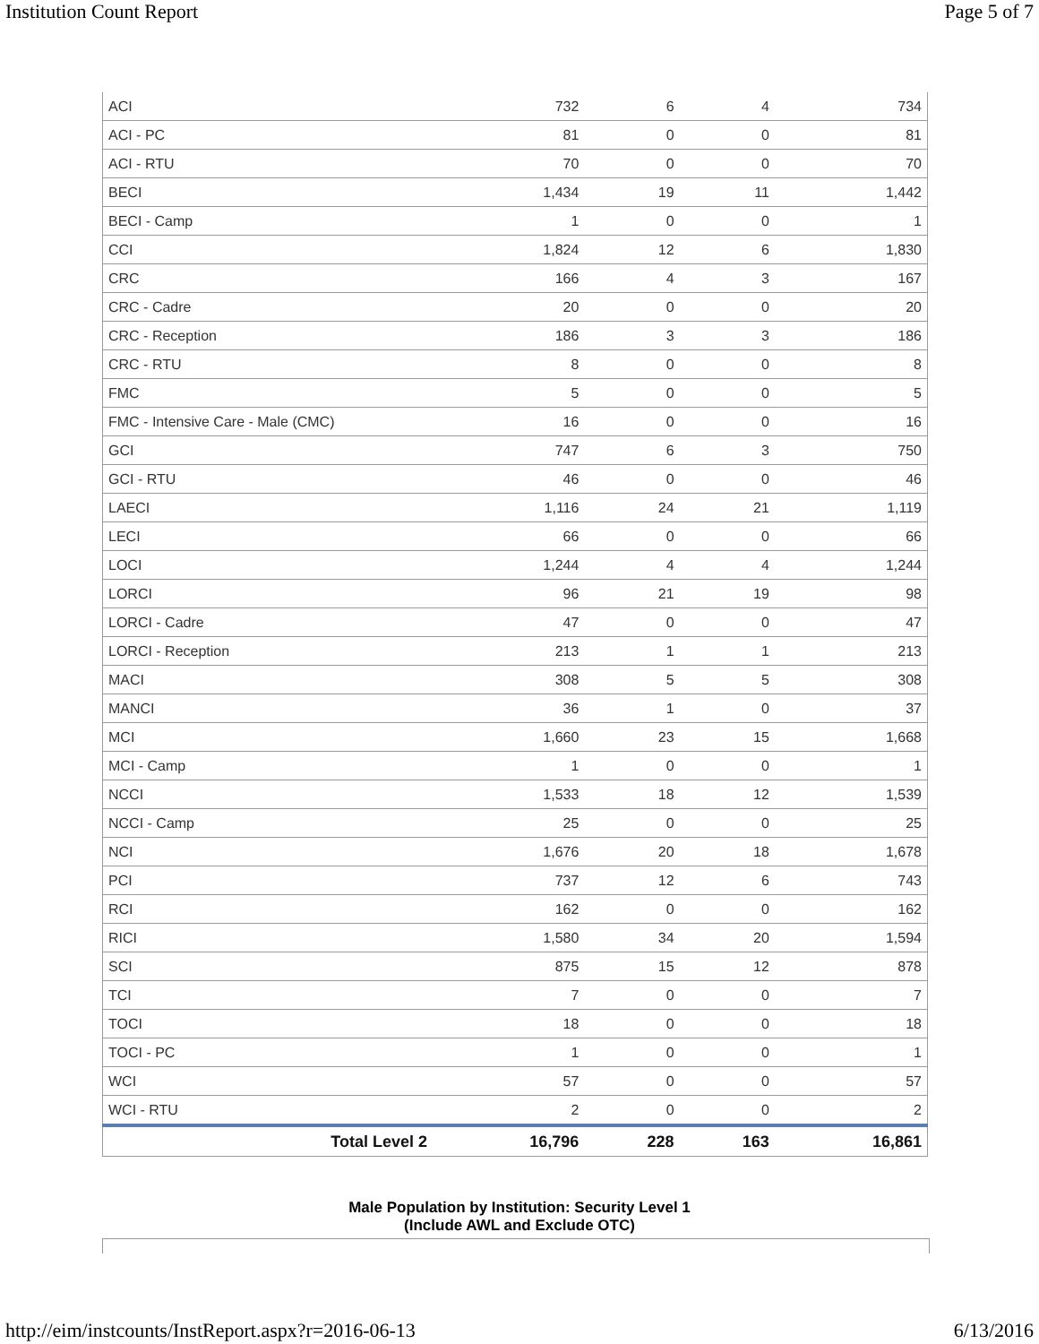Institution Count Report Page 5 of 7
| ACI | 732 | 6 | 4 | 734 |
| ACI - PC | 81 | 0 | 0 | 81 |
| ACI - RTU | 70 | 0 | 0 | 70 |
| BECI | 1,434 | 19 | 11 | 1,442 |
| BECI - Camp | 1 | 0 | 0 | 1 |
| CCI | 1,824 | 12 | 6 | 1,830 |
| CRC | 166 | 4 | 3 | 167 |
| CRC - Cadre | 20 | 0 | 0 | 20 |
| CRC - Reception | 186 | 3 | 3 | 186 |
| CRC - RTU | 8 | 0 | 0 | 8 |
| FMC | 5 | 0 | 0 | 5 |
| FMC - Intensive Care - Male (CMC) | 16 | 0 | 0 | 16 |
| GCI | 747 | 6 | 3 | 750 |
| GCI - RTU | 46 | 0 | 0 | 46 |
| LAECI | 1,116 | 24 | 21 | 1,119 |
| LECI | 66 | 0 | 0 | 66 |
| LOCI | 1,244 | 4 | 4 | 1,244 |
| LORCI | 96 | 21 | 19 | 98 |
| LORCI - Cadre | 47 | 0 | 0 | 47 |
| LORCI - Reception | 213 | 1 | 1 | 213 |
| MACI | 308 | 5 | 5 | 308 |
| MANCI | 36 | 1 | 0 | 37 |
| MCI | 1,660 | 23 | 15 | 1,668 |
| MCI - Camp | 1 | 0 | 0 | 1 |
| NCCI | 1,533 | 18 | 12 | 1,539 |
| NCCI - Camp | 25 | 0 | 0 | 25 |
| NCI | 1,676 | 20 | 18 | 1,678 |
| PCI | 737 | 12 | 6 | 743 |
| RCI | 162 | 0 | 0 | 162 |
| RICI | 1,580 | 34 | 20 | 1,594 |
| SCI | 875 | 15 | 12 | 878 |
| TCI | 7 | 0 | 0 | 7 |
| TOCI | 18 | 0 | 0 | 18 |
| TOCI - PC | 1 | 0 | 0 | 1 |
| WCI | 57 | 0 | 0 | 57 |
| WCI - RTU | 2 | 0 | 0 | 2 |
| Total Level 2 | 16,796 | 228 | 163 | 16,861 |
Male Population by Institution: Security Level 1
(Include AWL and Exclude OTC)
http://eim/instcounts/InstReport.aspx?r=2016-06-13 6/13/2016